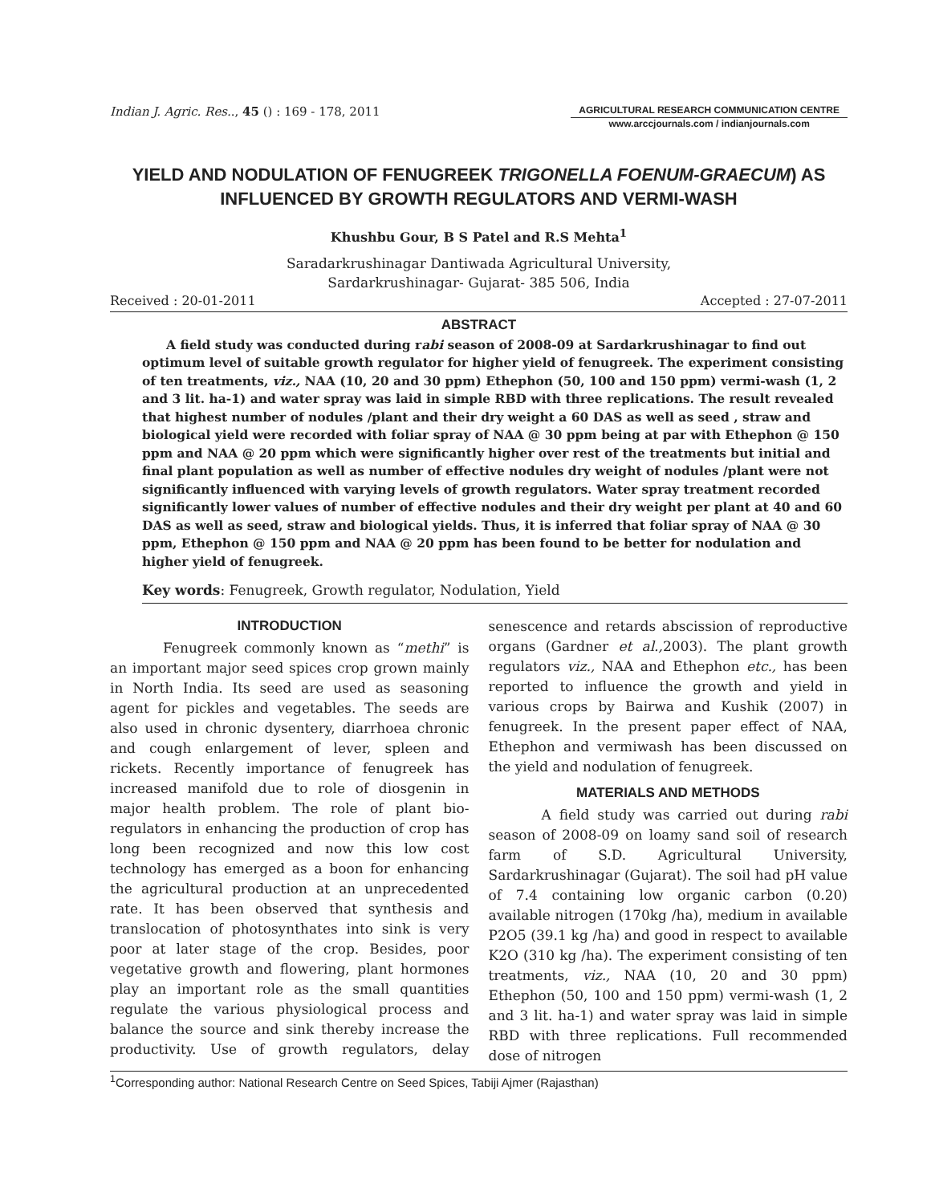Indian J. Agric. Res.., 45 () : 169 - 178, 2011
AGRICULTURAL RESEARCH COMMUNICATION CENTRE
www.arccjournals.com / indianjournals.com
YIELD AND NODULATION OF FENUGREEK TRIGONELLA FOENUM-GRAECUM) AS INFLUENCED BY GROWTH REGULATORS AND VERMI-WASH
Khushbu Gour, B S Patel and R.S Mehta<sup>1</sup>
Saradarkrushinagar Dantiwada Agricultural University,
Sardarkrushinagar- Gujarat- 385 506, India
Received : 20-01-2011 Accepted : 27-07-2011
ABSTRACT
A field study was conducted during rabi season of 2008-09 at Sardarkrushinagar to find out optimum level of suitable growth regulator for higher yield of fenugreek. The experiment consisting of ten treatments, viz., NAA (10, 20 and 30 ppm) Ethephon (50, 100 and 150 ppm) vermi-wash (1, 2 and 3 lit. ha-1) and water spray was laid in simple RBD with three replications. The result revealed that highest number of nodules /plant and their dry weight a 60 DAS as well as seed , straw and biological yield were recorded with foliar spray of NAA @ 30 ppm being at par with Ethephon @ 150 ppm and NAA @ 20 ppm which were significantly higher over rest of the treatments but initial and final plant population as well as number of effective nodules dry weight of nodules /plant were not significantly influenced with varying levels of growth regulators. Water spray treatment recorded significantly lower values of number of effective nodules and their dry weight per plant at 40 and 60 DAS as well as seed, straw and biological yields. Thus, it is inferred that foliar spray of NAA @ 30 ppm, Ethephon @ 150 ppm and NAA @ 20 ppm has been found to be better for nodulation and higher yield of fenugreek.
Key words: Fenugreek, Growth regulator, Nodulation, Yield
INTRODUCTION
Fenugreek commonly known as “methi” is an important major seed spices crop grown mainly in North India. Its seed are used as seasoning agent for pickles and vegetables. The seeds are also used in chronic dysentery, diarrhoea chronic and cough enlargement of lever, spleen and rickets. Recently importance of fenugreek has increased manifold due to role of diosgenin in major health problem. The role of plant bio-regulators in enhancing the production of crop has long been recognized and now this low cost technology has emerged as a boon for enhancing the agricultural production at an unprecedented rate. It has been observed that synthesis and translocation of photosynthates into sink is very poor at later stage of the crop. Besides, poor vegetative growth and flowering, plant hormones play an important role as the small quantities regulate the various physiological process and balance the source and sink thereby increase the productivity. Use of growth regulators, delay senescence and retards abscission of reproductive organs (Gardner et al., 2003). The plant growth regulators viz., NAA and Ethephon etc., has been reported to influence the growth and yield in various crops by Bairwa and Kushik (2007) in fenugreek. In the present paper effect of NAA, Ethephon and vermiwash has been discussed on the yield and nodulation of fenugreek.
MATERIALS AND METHODS
A field study was carried out during rabi season of 2008-09 on loamy sand soil of research farm of S.D. Agricultural University, Sardarkrushinagar (Gujarat). The soil had pH value of 7.4 containing low organic carbon (0.20) available nitrogen (170kg /ha), medium in available P2O5 (39.1 kg /ha) and good in respect to available K2O (310 kg /ha). The experiment consisting of ten treatments, viz., NAA (10, 20 and 30 ppm) Ethephon (50, 100 and 150 ppm) vermi-wash (1, 2 and 3 lit. ha-1) and water spray was laid in simple RBD with three replications. Full recommended dose of nitrogen
<sup>1</sup> Corresponding author: National Research Centre on Seed Spices, Tabiji Ajmer (Rajasthan)